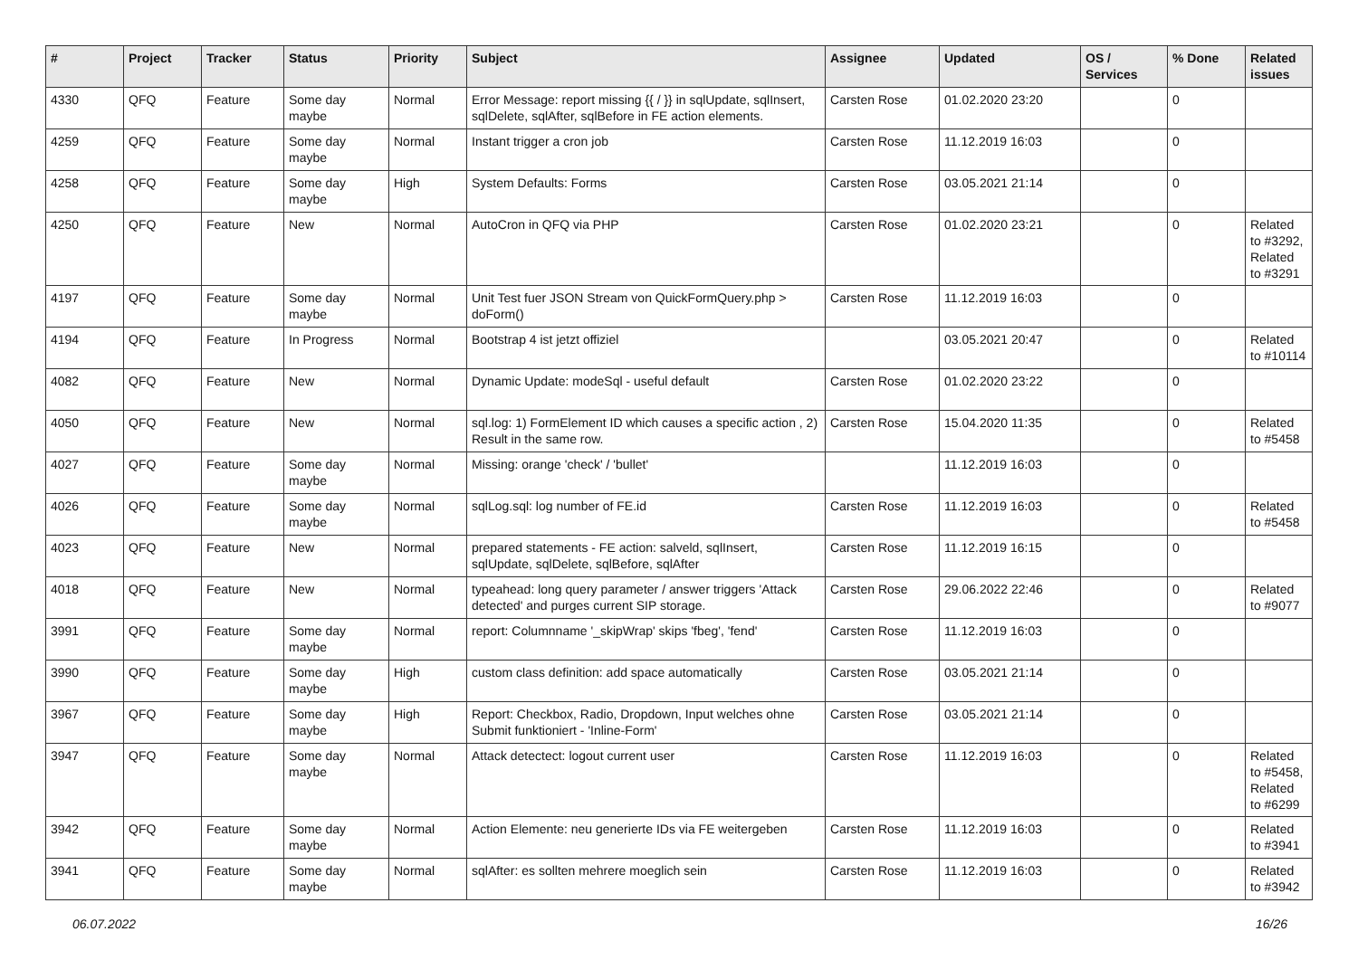| # | Project | Tracker | Status | Priority | Subject | Assignee | Updated | OS / Services | % Done | Related issues |
| --- | --- | --- | --- | --- | --- | --- | --- | --- | --- | --- |
| 4330 | QFQ | Feature | Some day maybe | Normal | Error Message: report missing {{ / }} in sqlUpdate, sqlInsert, sqlDelete, sqlAfter, sqlBefore in FE action elements. | Carsten Rose | 01.02.2020 23:20 | | 0 | |
| 4259 | QFQ | Feature | Some day maybe | Normal | Instant trigger a cron job | Carsten Rose | 11.12.2019 16:03 | | 0 | |
| 4258 | QFQ | Feature | Some day maybe | High | System Defaults: Forms | Carsten Rose | 03.05.2021 21:14 | | 0 | |
| 4250 | QFQ | Feature | New | Normal | AutoCron in QFQ via PHP | Carsten Rose | 01.02.2020 23:21 | | 0 | Related to #3292, Related to #3291 |
| 4197 | QFQ | Feature | Some day maybe | Normal | Unit Test fuer JSON Stream von QuickFormQuery.php > doForm() | Carsten Rose | 11.12.2019 16:03 | | 0 | |
| 4194 | QFQ | Feature | In Progress | Normal | Bootstrap 4 ist jetzt offiziel | | 03.05.2021 20:47 | | 0 | Related to #10114 |
| 4082 | QFQ | Feature | New | Normal | Dynamic Update: modeSql - useful default | Carsten Rose | 01.02.2020 23:22 | | 0 | |
| 4050 | QFQ | Feature | New | Normal | sql.log: 1) FormElement ID which causes a specific action , 2) Result in the same row. | Carsten Rose | 15.04.2020 11:35 | | 0 | Related to #5458 |
| 4027 | QFQ | Feature | Some day maybe | Normal | Missing: orange 'check' / 'bullet' | | 11.12.2019 16:03 | | 0 | |
| 4026 | QFQ | Feature | Some day maybe | Normal | sqlLog.sql: log number of FE.id | Carsten Rose | 11.12.2019 16:03 | | 0 | Related to #5458 |
| 4023 | QFQ | Feature | New | Normal | prepared statements - FE action: salveld, sqlInsert, sqlUpdate, sqlDelete, sqlBefore, sqlAfter | Carsten Rose | 11.12.2019 16:15 | | 0 | |
| 4018 | QFQ | Feature | New | Normal | typeahead: long query parameter / answer triggers 'Attack detected' and purges current SIP storage. | Carsten Rose | 29.06.2022 22:46 | | 0 | Related to #9077 |
| 3991 | QFQ | Feature | Some day maybe | Normal | report: Columnname '_skipWrap' skips 'fbeg', 'fend' | Carsten Rose | 11.12.2019 16:03 | | 0 | |
| 3990 | QFQ | Feature | Some day maybe | High | custom class definition: add space automatically | Carsten Rose | 03.05.2021 21:14 | | 0 | |
| 3967 | QFQ | Feature | Some day maybe | High | Report: Checkbox, Radio, Dropdown, Input welches ohne Submit funktioniert - 'Inline-Form' | Carsten Rose | 03.05.2021 21:14 | | 0 | |
| 3947 | QFQ | Feature | Some day maybe | Normal | Attack detectect: logout current user | Carsten Rose | 11.12.2019 16:03 | | 0 | Related to #5458, Related to #6299 |
| 3942 | QFQ | Feature | Some day maybe | Normal | Action Elemente: neu generierte IDs via FE weitergeben | Carsten Rose | 11.12.2019 16:03 | | 0 | Related to #3941 |
| 3941 | QFQ | Feature | Some day maybe | Normal | sqlAfter: es sollten mehrere moeglich sein | Carsten Rose | 11.12.2019 16:03 | | 0 | Related to #3942 |
06.07.2022 16/26